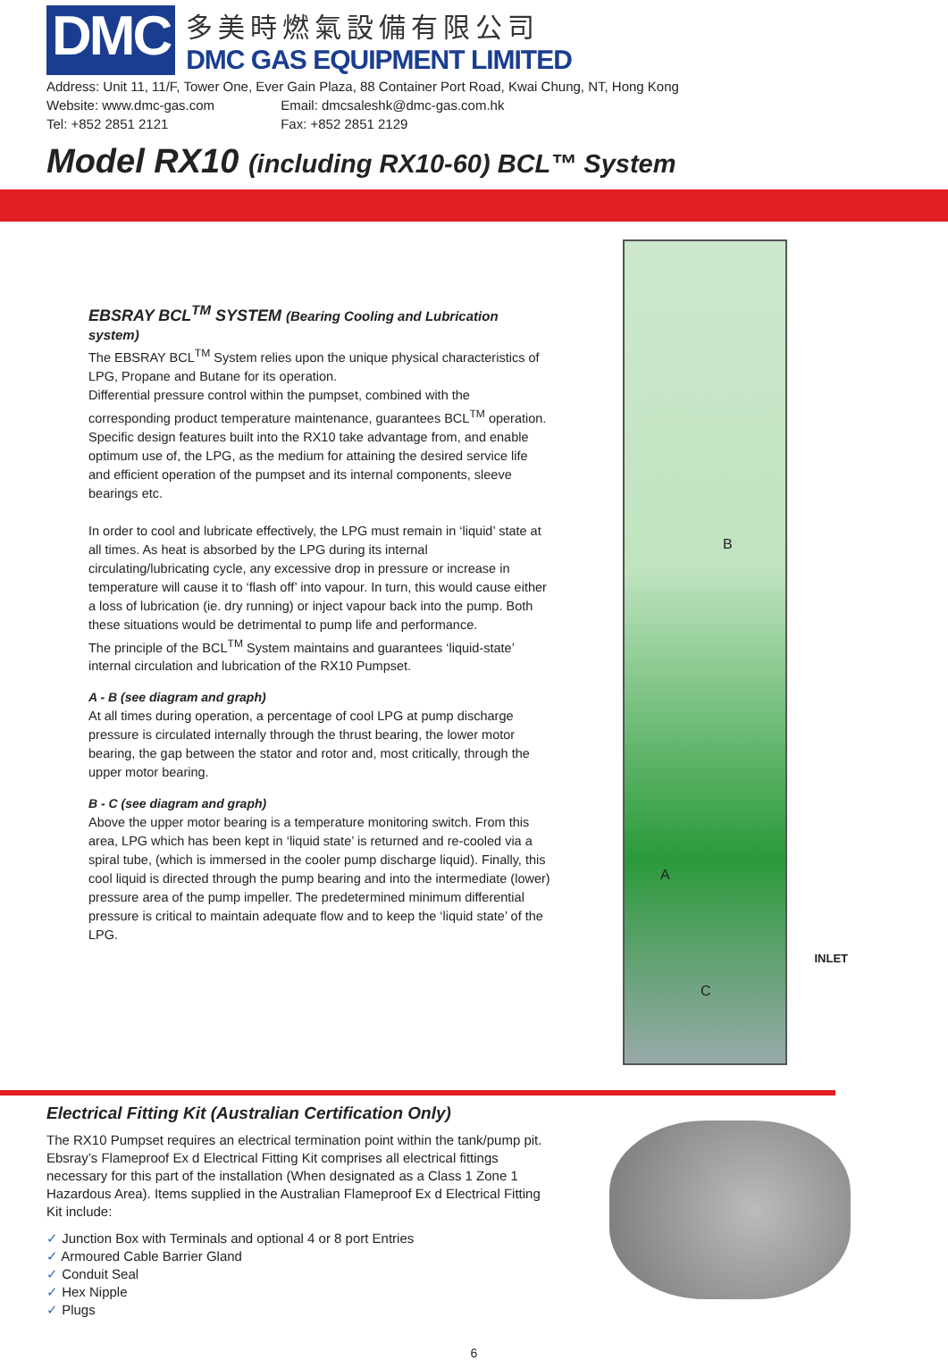DMC
多美時燃氣設備有限公司
DMC GAS EQUIPMENT LIMITED
Address: Unit 11, 11/F, Tower One, Ever Gain Plaza, 88 Container Port Road, Kwai Chung, NT, Hong Kong
Website: www.dmc-gas.com Email: dmcsaleshk@dmc-gas.com.hk
Tel: +852 2851 2121 Fax: +852 2851 2129
Model RX10 (including RX10-60) BCL™ System
EBSRAY BCL<sup>TM</sup> SYSTEM (Bearing Cooling and Lubrication system)
The EBSRAY BCL<sup>TM</sup> System relies upon the unique physical characteristics of LPG, Propane and Butane for its operation.
Differential pressure control within the pumpset, combined with the corresponding product temperature maintenance, guarantees BCL<sup>TM</sup> operation.
Specific design features built into the RX10 take advantage from, and enable optimum use of, the LPG, as the medium for attaining the desired service life and efficient operation of the pumpset and its internal components, sleeve bearings etc.
In order to cool and lubricate effectively, the LPG must remain in ‘liquid’ state at all times. As heat is absorbed by the LPG during its internal circulating/lubricating cycle, any excessive drop in pressure or increase in temperature will cause it to ‘flash off’ into vapour. In turn, this would cause either a loss of lubrication (ie. dry running) or inject vapour back into the pump. Both these situations would be detrimental to pump life and performance.
The principle of the BCL<sup>TM</sup> System maintains and guarantees ‘liquid-state’ internal circulation and lubrication of the RX10 Pumpset.
A - B (see diagram and graph)
At all times during operation, a percentage of cool LPG at pump discharge pressure is circulated internally through the thrust bearing, the lower motor bearing, the gap between the stator and rotor and, most critically, through the upper motor bearing.
B - C (see diagram and graph)
Above the upper motor bearing is a temperature monitoring switch. From this area, LPG which has been kept in ‘liquid state’ is returned and re-cooled via a spiral tube, (which is immersed in the cooler pump discharge liquid). Finally, this cool liquid is directed through the pump bearing and into the intermediate (lower) pressure area of the pump impeller. The predetermined minimum differential pressure is critical to maintain adequate flow and to keep the ‘liquid state’ of the LPG.
B
A
C
INLET
Electrical Fitting Kit (Australian Certification Only)
The RX10 Pumpset requires an electrical termination point within the tank/pump pit. Ebsray’s Flameproof Ex d Electrical Fitting Kit comprises all electrical fittings necessary for this part of the installation (When designated as a Class 1 Zone 1 Hazardous Area). Items supplied in the Australian Flameproof Ex d Electrical Fitting Kit include:
✓ Junction Box with Terminals and optional 4 or 8 port Entries
✓ Armoured Cable Barrier Gland
✓ Conduit Seal
✓ Hex Nipple
✓ Plugs
6